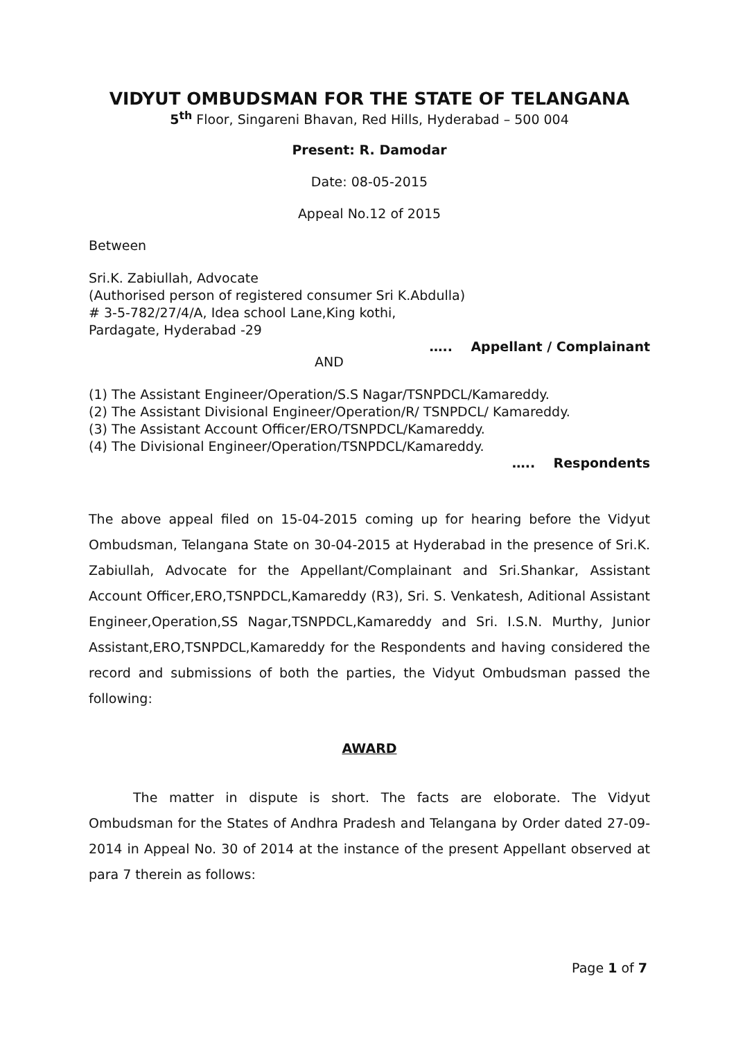VIDYUT OMBUDSMAN FOR THE STATE OF TELANGANA
5<sup>th</sup> Floor, Singareni Bhavan, Red Hills, Hyderabad – 500 004
Present: R. Damodar
Date: 08-05-2015
Appeal No.12 of 2015
Between
Sri.K. Zabiullah, Advocate
(Authorised person of registered consumer Sri K.Abdulla)
# 3-5-782/27/4/A, Idea school Lane,King kothi,
Pardagate, Hyderabad -29
….. Appellant / Complainant
AND
(1) The Assistant Engineer/Operation/S.S Nagar/TSNPDCL/Kamareddy.
(2) The Assistant Divisional Engineer/Operation/R/ TSNPDCL/ Kamareddy.
(3) The Assistant Account Officer/ERO/TSNPDCL/Kamareddy.
(4) The Divisional Engineer/Operation/TSNPDCL/Kamareddy.
….. Respondents
The above appeal filed on 15-04-2015 coming up for hearing before the Vidyut Ombudsman, Telangana State on 30-04-2015 at Hyderabad in the presence of Sri.K. Zabiullah, Advocate for the Appellant/Complainant and Sri.Shankar, Assistant Account Officer,ERO,TSNPDCL,Kamareddy (R3), Sri. S. Venkatesh, Aditional Assistant Engineer,Operation,SS Nagar,TSNPDCL,Kamareddy and Sri. I.S.N. Murthy, Junior Assistant,ERO,TSNPDCL,Kamareddy for the Respondents and having considered the record and submissions of both the parties, the Vidyut Ombudsman passed the following:
AWARD
The matter in dispute is short. The facts are eloborate. The Vidyut Ombudsman for the States of Andhra Pradesh and Telangana by Order dated 27-09-2014 in Appeal No. 30 of 2014 at the instance of the present Appellant observed at para 7 therein as follows:
Page 1 of 7